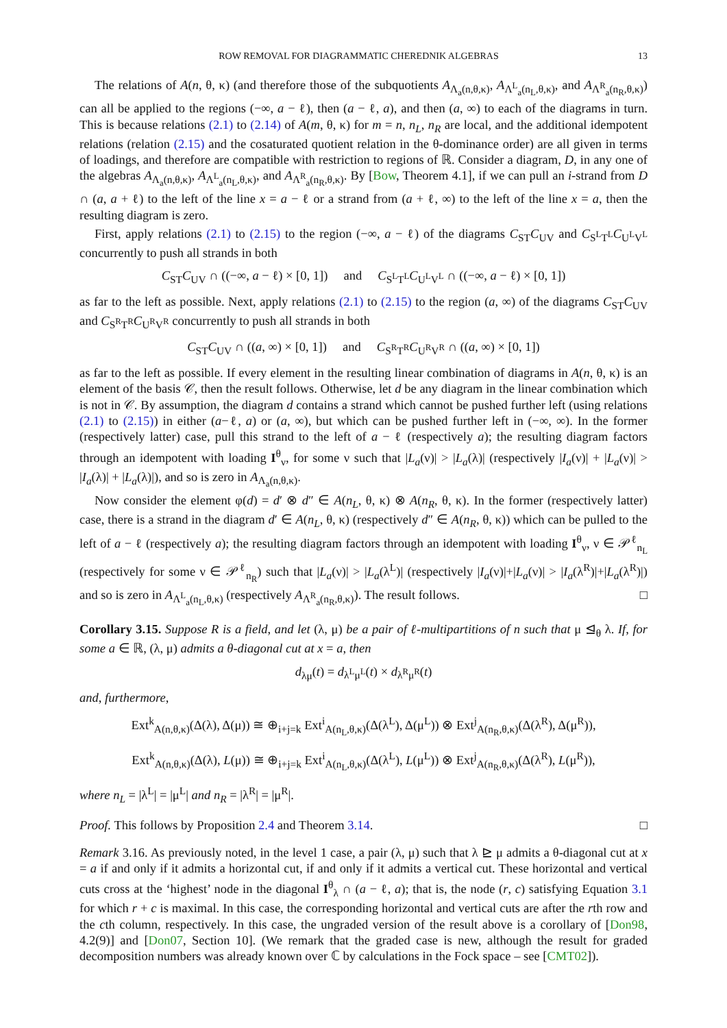ROW REMOVAL FOR DIAGRAMMATIC CHEREDNIK ALGEBRAS 13
The relations of A(n, θ, κ) (and therefore those of the subquotients A<sub>Λ<sub>a</sub>(n,θ,κ)</sub>, A<sub>Λ<sup>L</sup><sub>a</sub>(n<sub>L</sub>,θ,κ)</sub>, and A<sub>Λ<sup>R</sup><sub>a</sub>(n<sub>R</sub>,θ,κ)</sub>) can all be applied to the regions (−∞, a − ℓ), then (a − ℓ, a), and then (a, ∞) to each of the diagrams in turn. This is because relations (2.1) to (2.14) of A(m, θ, κ) for m = n, n<sub>L</sub>, n<sub>R</sub> are local, and the additional idempotent relations (relation (2.15) and the cosaturated quotient relation in the θ-dominance order) are all given in terms of loadings, and therefore are compatible with restriction to regions of ℝ. Consider a diagram, D, in any one of the algebras A<sub>Λ<sub>a</sub>(n,θ,κ)</sub>, A<sub>Λ<sup>L</sup><sub>a</sub>(n<sub>L</sub>,θ,κ)</sub>, and A<sub>Λ<sup>R</sup><sub>a</sub>(n<sub>R</sub>,θ,κ)</sub>. By [Bow, Theorem 4.1], if we can pull an i-strand from D ∩ (a, a + ℓ) to the left of the line x = a − ℓ or a strand from (a + ℓ, ∞) to the left of the line x = a, then the resulting diagram is zero.
First, apply relations (2.1) to (2.15) to the region (−∞, a − ℓ) of the diagrams C<sub>ST</sub>C<sub>UV</sub> and C<sub>S<sup>L</sup>T<sup>L</sup></sub>C<sub>U<sup>L</sup>V<sup>L</sup></sub> concurrently to push all strands in both
C<sub>ST</sub>C<sub>UV</sub> ∩ ((−∞, a − ℓ) × [0, 1]) and C<sub>S<sup>L</sup>T<sup>L</sup></sub>C<sub>U<sup>L</sup>V<sup>L</sup></sub> ∩ ((−∞, a − ℓ) × [0, 1])
as far to the left as possible. Next, apply relations (2.1) to (2.15) to the region (a, ∞) of the diagrams C<sub>ST</sub>C<sub>UV</sub> and C<sub>S<sup>R</sup>T<sup>R</sup></sub>C<sub>U<sup>R</sup>V<sup>R</sup></sub> concurrently to push all strands in both
C<sub>ST</sub>C<sub>UV</sub> ∩ ((a, ∞) × [0, 1]) and C<sub>S<sup>R</sup>T<sup>R</sup></sub>C<sub>U<sup>R</sup>V<sup>R</sup></sub> ∩ ((a, ∞) × [0, 1])
as far to the left as possible. If every element in the resulting linear combination of diagrams in A(n, θ, κ) is an element of the basis 𝒞, then the result follows. Otherwise, let d be any diagram in the linear combination which is not in 𝒞. By assumption, the diagram d contains a strand which cannot be pushed further left (using relations (2.1) to (2.15)) in either (a−ℓ, a) or (a, ∞), but which can be pushed further left in (−∞, ∞). In the former (respectively latter) case, pull this strand to the left of a − ℓ (respectively a); the resulting diagram factors through an idempotent with loading I<sup>θ</sup><sub>ν</sub>, for some ν such that |L<sub>a</sub>(ν)| > |L<sub>a</sub>(λ)| (respectively |I<sub>a</sub>(ν)| + |L<sub>a</sub>(ν)| > |I<sub>a</sub>(λ)| + |L<sub>a</sub>(λ)|), and so is zero in A<sub>Λ<sub>a</sub>(n,θ,κ)</sub>.
Now consider the element φ(d) = d′ ⊗ d″ ∈ A(n<sub>L</sub>, θ, κ) ⊗ A(n<sub>R</sub>, θ, κ). In the former (respectively latter) case, there is a strand in the diagram d′ ∈ A(n<sub>L</sub>, θ, κ) (respectively d″ ∈ A(n<sub>R</sub>, θ, κ)) which can be pulled to the left of a − ℓ (respectively a); the resulting diagram factors through an idempotent with loading I<sup>θ</sup><sub>ν</sub>, ν ∈ 𝒫<sup>ℓ</sup><sub>n<sub>L</sub></sub> (respectively for some ν ∈ 𝒫<sup>ℓ</sup><sub>n<sub>R</sub></sub>) such that |L<sub>a</sub>(ν)| > |L<sub>a</sub>(λ<sup>L</sup>)| (respectively |I<sub>a</sub>(ν)|+|L<sub>a</sub>(ν)| > |I<sub>a</sub>(λ<sup>R</sup>)|+|L<sub>a</sub>(λ<sup>R</sup>)|) and so is zero in A<sub>Λ<sup>L</sup><sub>a</sub>(n<sub>L</sub>,θ,κ)</sub> (respectively A<sub>Λ<sup>R</sup><sub>a</sub>(n<sub>R</sub>,θ,κ)</sub>). The result follows. □
Corollary 3.15. Suppose R is a field, and let (λ, μ) be a pair of ℓ-multipartitions of n such that μ ⊴<sub>θ</sub> λ. If, for some a ∈ ℝ, (λ, μ) admits a θ-diagonal cut at x = a, then
d<sub>λμ</sub>(t) = d<sub>λ<sup>L</sup>μ<sup>L</sup></sub>(t) × d<sub>λ<sup>R</sup>μ<sup>R</sup></sub>(t)
and, furthermore,
Ext<sup>k</sup><sub>A(n,θ,κ)</sub>(Δ(λ), Δ(μ)) ≅ ⊕<sub>i+j=k</sub> Ext<sup>i</sup><sub>A(n<sub>L</sub>,θ,κ)</sub>(Δ(λ<sup>L</sup>), Δ(μ<sup>L</sup>)) ⊗ Ext<sup>j</sup><sub>A(n<sub>R</sub>,θ,κ)</sub>(Δ(λ<sup>R</sup>), Δ(μ<sup>R</sup>)),
Ext<sup>k</sup><sub>A(n,θ,κ)</sub>(Δ(λ), L(μ)) ≅ ⊕<sub>i+j=k</sub> Ext<sup>i</sup><sub>A(n<sub>L</sub>,θ,κ)</sub>(Δ(λ<sup>L</sup>), L(μ<sup>L</sup>)) ⊗ Ext<sup>j</sup><sub>A(n<sub>R</sub>,θ,κ)</sub>(Δ(λ<sup>R</sup>), L(μ<sup>R</sup>)),
where n<sub>L</sub> = |λ<sup>L</sup>| = |μ<sup>L</sup>| and n<sub>R</sub> = |λ<sup>R</sup>| = |μ<sup>R</sup>|.
Proof. This follows by Proposition 2.4 and Theorem 3.14. □
Remark 3.16. As previously noted, in the level 1 case, a pair (λ, μ) such that λ ⊵ μ admits a θ-diagonal cut at x = a if and only if it admits a horizontal cut, if and only if it admits a vertical cut. These horizontal and vertical cuts cross at the ‘highest’ node in the diagonal I<sup>θ</sup><sub>λ</sub> ∩ (a − ℓ, a); that is, the node (r, c) satisfying Equation 3.1 for which r + c is maximal. In this case, the corresponding horizontal and vertical cuts are after the rth row and the cth column, respectively. In this case, the ungraded version of the result above is a corollary of [Don98, 4.2(9)] and [Don07, Section 10]. (We remark that the graded case is new, although the result for graded decomposition numbers was already known over ℂ by calculations in the Fock space – see [CMT02]).